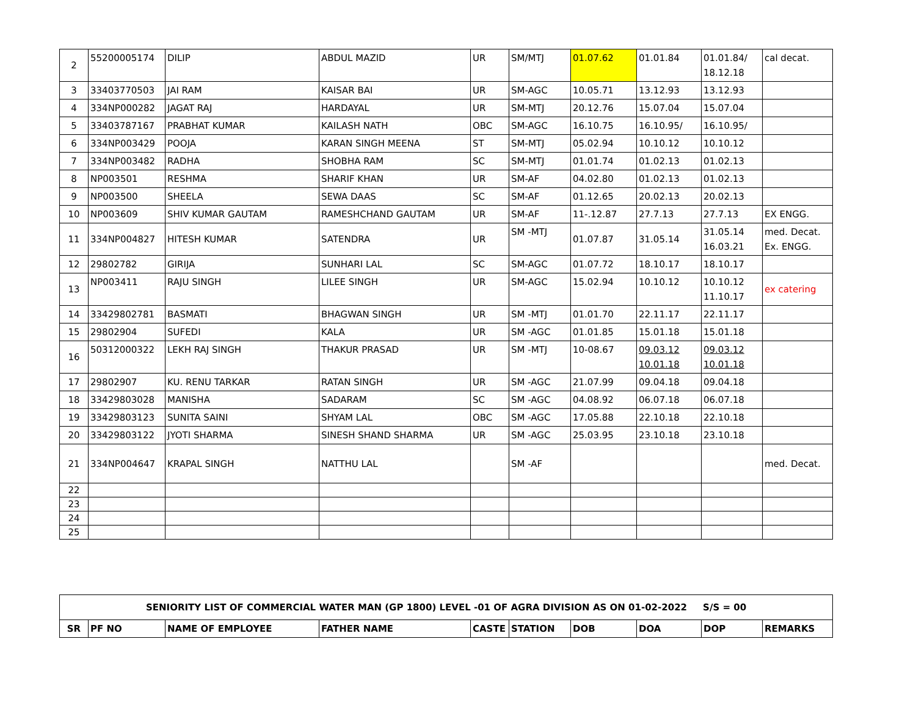| 2 | 55200005174 | DILIP | ABDUL MAZID | UR | SM/MTJ | 01.07.62 | 01.01.84 | 01.01.84/ 18.12.18 | cal decat. |
| 3 | 33403770503 | JAI RAM | KAISAR BAI | UR | SM-AGC | 10.05.71 | 13.12.93 | 13.12.93 | |
| 4 | 334NP000282 | JAGAT RAJ | HARDAYAL | UR | SM-MTJ | 20.12.76 | 15.07.04 | 15.07.04 | |
| 5 | 33403787167 | PRABHAT KUMAR | KAILASH NATH | OBC | SM-AGC | 16.10.75 | 16.10.95/ | 16.10.95/ | |
| 6 | 334NP003429 | POOJA | KARAN SINGH MEENA | ST | SM-MTJ | 05.02.94 | 10.10.12 | 10.10.12 | |
| 7 | 334NP003482 | RADHA | SHOBHA RAM | SC | SM-MTJ | 01.01.74 | 01.02.13 | 01.02.13 | |
| 8 | NP003501 | RESHMA | SHARIF KHAN | UR | SM-AF | 04.02.80 | 01.02.13 | 01.02.13 | |
| 9 | NP003500 | SHEELA | SEWA DAAS | SC | SM-AF | 01.12.65 | 20.02.13 | 20.02.13 | |
| 10 | NP003609 | SHIV KUMAR GAUTAM | RAMESHCHAND GAUTAM | UR | SM-AF | 11-.12.87 | 27.7.13 | 27.7.13 | EX ENGG. |
| 11 | 334NP004827 | HITESH KUMAR | SATENDRA | UR | SM -MTJ | 01.07.87 | 31.05.14 | 31.05.14 16.03.21 | med. Decat. Ex. ENGG. |
| 12 | 29802782 | GIRIJA | SUNHARI LAL | SC | SM-AGC | 01.07.72 | 18.10.17 | 18.10.17 | |
| 13 | NP003411 | RAJU SINGH | LILEE SINGH | UR | SM-AGC | 15.02.94 | 10.10.12 | 10.10.12 11.10.17 | ex catering |
| 14 | 33429802781 | BASMATI | BHAGWAN SINGH | UR | SM -MTJ | 01.01.70 | 22.11.17 | 22.11.17 | |
| 15 | 29802904 | SUFEDI | KALA | UR | SM -AGC | 01.01.85 | 15.01.18 | 15.01.18 | |
| 16 | 50312000322 | LEKH RAJ SINGH | THAKUR PRASAD | UR | SM -MTJ | 10-08.67 | 09.03.12 10.01.18 | 09.03.12 10.01.18 | |
| 17 | 29802907 | KU. RENU TARKAR | RATAN SINGH | UR | SM -AGC | 21.07.99 | 09.04.18 | 09.04.18 | |
| 18 | 33429803028 | MANISHA | SADARAM | SC | SM -AGC | 04.08.92 | 06.07.18 | 06.07.18 | |
| 19 | 33429803123 | SUNITA SAINI | SHYAM LAL | OBC | SM -AGC | 17.05.88 | 22.10.18 | 22.10.18 | |
| 20 | 33429803122 | JYOTI SHARMA | SINESH SHAND SHARMA | UR | SM -AGC | 25.03.95 | 23.10.18 | 23.10.18 | |
| 21 | 334NP004647 | KRAPAL SINGH | NATTHU LAL | | SM -AF | | | | med. Decat. |
| 22 | | | | | | | | | |
| 23 | | | | | | | | | |
| 24 | | | | | | | | | |
| 25 | | | | | | | | | |
| SENIORITY LIST OF COMMERCIAL WATER MAN (GP 1800) LEVEL -01 OF AGRA DIVISION AS ON 01-02-2022 S/S = 00 | | | | | | | | | |
| SR | PF NO | NAME OF EMPLOYEE | FATHER NAME | CASTE | STATION | DOB | DOA | DOP | REMARKS |